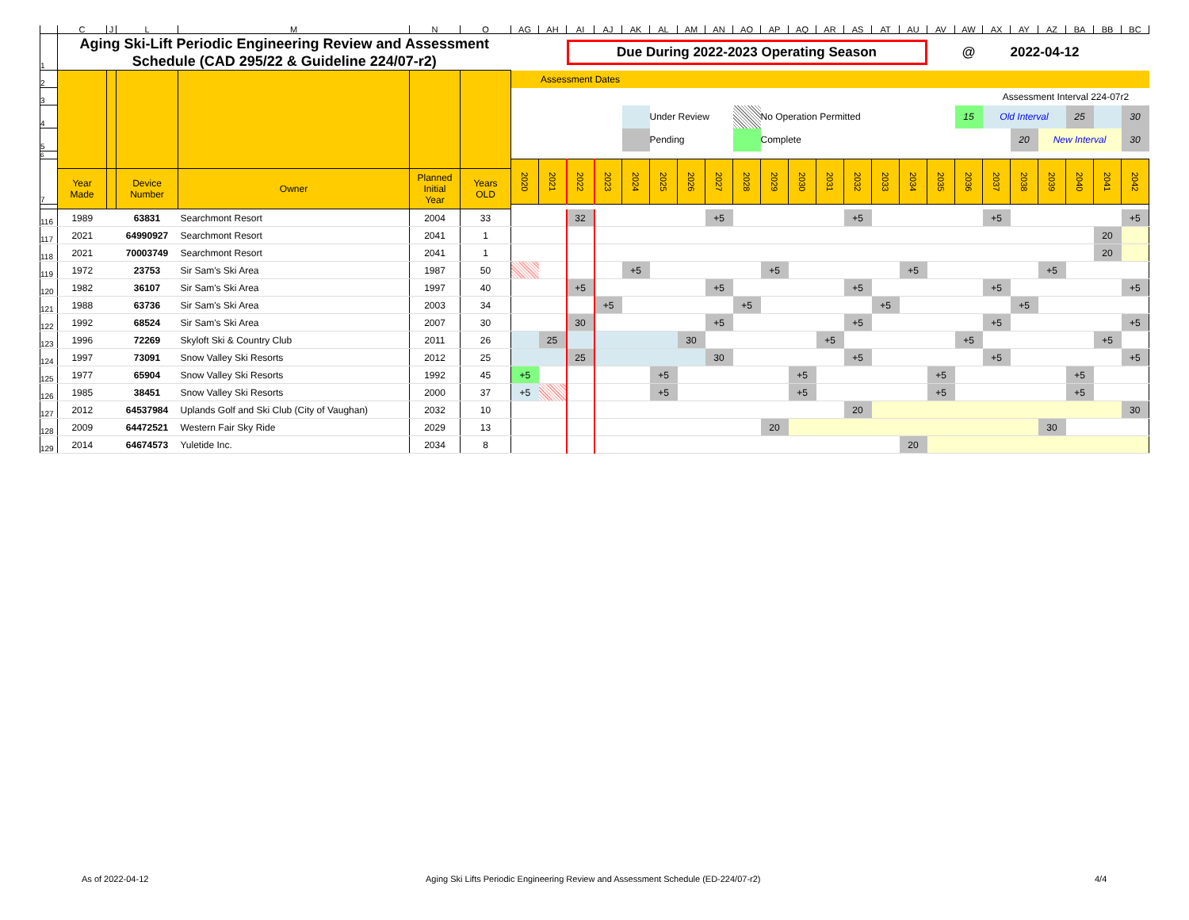| | C | J | L | M | N | O | AG | AH | AI | AJ | AK | AL | AM | AN | AO | AP | AQ | AR | AS | AT | AU | AV | AW | AX | AY | AZ | BA | BB | BC |
| --- | --- | --- | --- | --- | --- | --- | --- | --- | --- | --- | --- | --- | --- | --- | --- | --- | --- | --- | --- | --- | --- | --- | --- | --- | --- | --- | --- | --- | --- |
| 1 | Aging Ski-Lift Periodic Engineering Review and Assessment Schedule (CAD 295/22 & Guideline 224/07-r2) | | | | | | | | Due During 2022-2023 Operating Season | | | | | | | | | | | | | | @ | | 2022-04-12 | | | | |
| 2 | | | | | | | Assessment Dates | | | | | | | | | | | | | | | | | | | | | | |
| 3 | | | | | | | | | | | | | | | | | | | | | | | | Assessment Interval 224-07r2 | | | | | |
| 4 | | | | | | | | | | | | Under Review | | | | No Operation Permitted | | | | | | | 15 | Old Interval | | | 25 | | 30 |
| 5 | | | | | | | | | | | | Pending | | | | Complete | | | | | | | | | 20 | New Interval | | | 30 |
| 6 | | | | | | | | | | | | | | | | | | | | | | | | | | | | | |
| 7 | | | | | | | 2020 | 2021 | 2022 | 2023 | 2024 | 2025 | 2026 | 2027 | 2028 | 2029 | 2030 | 2031 | 2032 | 2033 | 2034 | 2035 | 2036 | 2037 | 2038 | 2039 | 2040 | 2041 | 2042 |
| | Year Made | | Device Number | Owner | Planned Initial Year | Years OLD | |
| 116 | 1989 | | 63831 | Searchmont Resort | 2004 | 33 | | | 32 | | | | | +5 | | | | | +5 | | | | | +5 | | | | | +5 |
| 117 | 2021 | | 64990927 | Searchmont Resort | 2041 | 1 | | | | | | | | | | | | | | | | | | | | | | 20 | |
| 118 | 2021 | | 70003749 | Searchmont Resort | 2041 | 1 | | | | | | | | | | | | | | | | | | | | | | 20 | |
| 119 | 1972 | | 23753 | Sir Sam's Ski Area | 1987 | 50 | | | | | +5 | | | | | +5 | | | | | +5 | | | | | +5 | | | |
| 120 | 1982 | | 36107 | Sir Sam's Ski Area | 1997 | 40 | | | +5 | | | | | +5 | | | | | +5 | | | | | +5 | | | | | +5 |
| 121 | 1988 | | 63736 | Sir Sam's Ski Area | 2003 | 34 | | | | +5 | | | | | +5 | | | | | +5 | | | | | +5 | | | | |
| 122 | 1992 | | 68524 | Sir Sam's Ski Area | 2007 | 30 | | | 30 | | | | | +5 | | | | | +5 | | | | | +5 | | | | | +5 |
| 123 | 1996 | | 72269 | Skyloft Ski & Country Club | 2011 | 26 | | 25 | | | | | 30 | | | | | +5 | | | | | +5 | | | | | +5 | |
| 124 | 1997 | | 73091 | Snow Valley Ski Resorts | 2012 | 25 | | | 25 | | | | | 30 | | | | | +5 | | | | | +5 | | | | | +5 |
| 125 | 1977 | | 65904 | Snow Valley Ski Resorts | 1992 | 45 | +5 | | | | | +5 | | | | | +5 | | | | | +5 | | | | | +5 | | |
| 126 | 1985 | | 38451 | Snow Valley Ski Resorts | 2000 | 37 | +5 | | | | | +5 | | | | | +5 | | | | | +5 | | | | | +5 | | |
| 127 | 2012 | | 64537984 | Uplands Golf and Ski Club (City of Vaughan) | 2032 | 10 | | | | | | | | | | | | | 20 | | | | | | | | | | 30 |
| 128 | 2009 | | 64472521 | Western Fair Sky Ride | 2029 | 13 | | | | | | | | | | 20 | | | | | | | | | | 30 | | | |
| 129 | 2014 | | 64674573 | Yuletide Inc. | 2034 | 8 | | | | | | | | | | | | | | | 20 | | | | | | | | |
As of 2022-04-12
Aging Ski Lifts Periodic Engineering Review and Assessment Schedule (ED-224/07-r2)
4/4